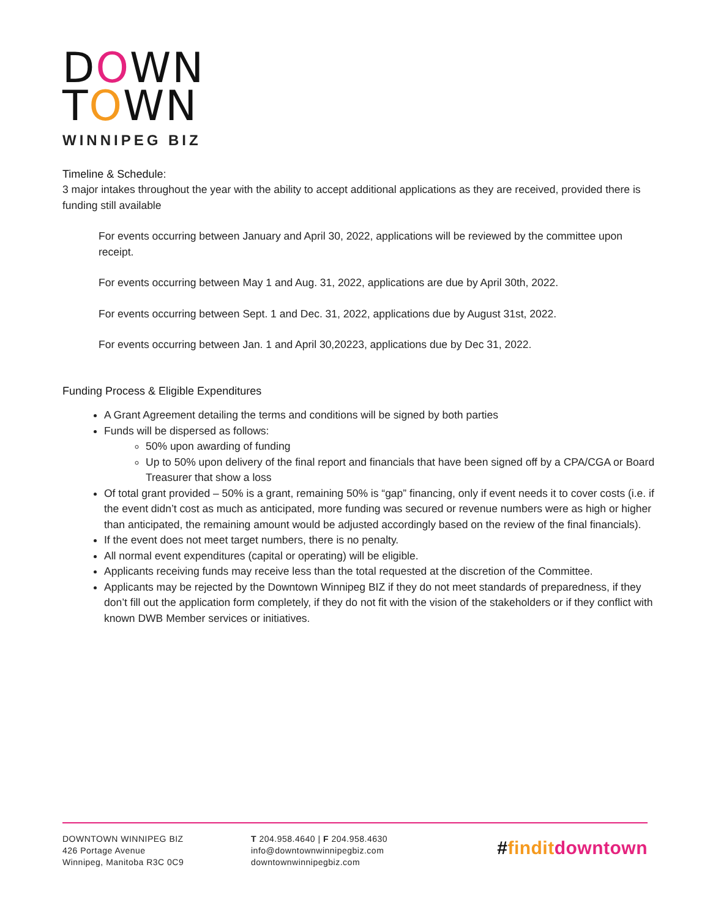DOWN
TOWN
WINNIPEG BIZ
Timeline & Schedule:
3 major intakes throughout the year with the ability to accept additional applications as they are received, provided there is funding still available
For events occurring between January and April 30, 2022, applications will be reviewed by the committee upon receipt.
For events occurring between May 1 and Aug. 31, 2022, applications are due by April 30th, 2022.
For events occurring between Sept. 1 and Dec. 31, 2022, applications due by August 31st, 2022.
For events occurring between Jan. 1 and April 30,20223, applications due by Dec 31, 2022.
Funding Process & Eligible Expenditures
A Grant Agreement detailing the terms and conditions will be signed by both parties
Funds will be dispersed as follows:
50% upon awarding of funding
Up to 50% upon delivery of the final report and financials that have been signed off by a CPA/CGA or Board Treasurer that show a loss
Of total grant provided – 50% is a grant, remaining 50% is “gap” financing, only if event needs it to cover costs (i.e. if the event didn’t cost as much as anticipated, more funding was secured or revenue numbers were as high or higher than anticipated, the remaining amount would be adjusted accordingly based on the review of the final financials).
If the event does not meet target numbers, there is no penalty.
All normal event expenditures (capital or operating) will be eligible.
Applicants receiving funds may receive less than the total requested at the discretion of the Committee.
Applicants may be rejected by the Downtown Winnipeg BIZ if they do not meet standards of preparedness, if they don’t fill out the application form completely, if they do not fit with the vision of the stakeholders or if they conflict with known DWB Member services or initiatives.
DOWNTOWN WINNIPEG BIZ
426 Portage Avenue
Winnipeg, Manitoba R3C 0C9
T 204.958.4640 | F 204.958.4630
info@downtownwinnipegbiz.com
downtownwinnipegbiz.com
#finditdowntown